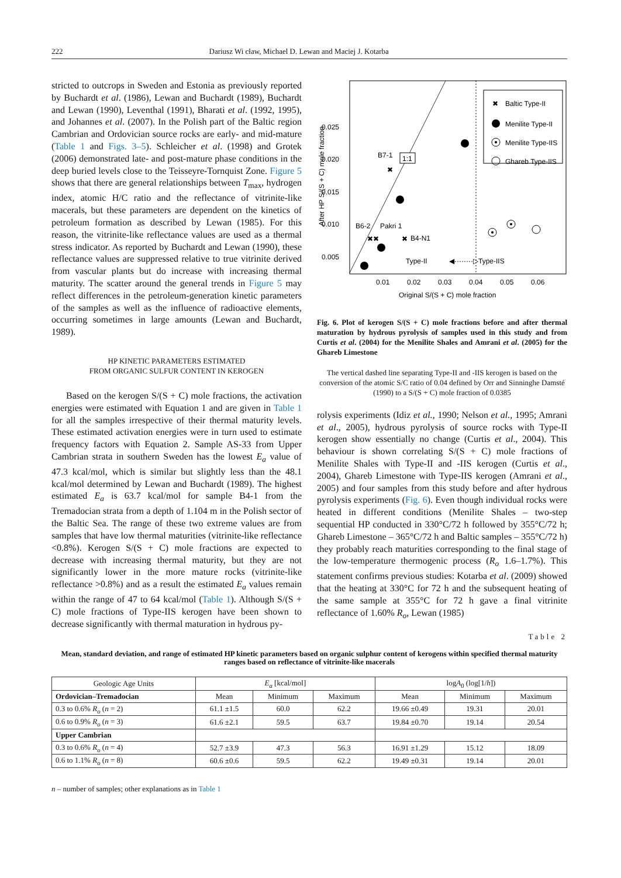222 Dariusz Wi cław, Michael D. Lewan and Maciej J. Kotarba
stricted to outcrops in Sweden and Estonia as previously reported by Buchardt et al. (1986), Lewan and Buchardt (1989), Buchardt and Lewan (1990), Leventhal (1991), Bharati et al. (1992, 1995), and Johannes et al. (2007). In the Polish part of the Baltic region Cambrian and Ordovician source rocks are early- and mid-mature (Table 1 and Figs. 3–5). Schleicher et al. (1998) and Grotek (2006) demonstrated late- and post-mature phase conditions in the deep buried levels close to the Teisseyre-Tornquist Zone. Figure 5 shows that there are general relationships between T<sub>max</sub>, hydrogen index, atomic H/C ratio and the reflectance of vitrinite-like macerals, but these parameters are dependent on the kinetics of petroleum formation as described by Lewan (1985). For this reason, the vitrinite-like reflectance values are used as a thermal stress indicator. As reported by Buchardt and Lewan (1990), these reflectance values are suppressed relative to true vitrinite derived from vascular plants but do increase with increasing thermal maturity. The scatter around the general trends in Figure 5 may reflect differences in the petroleum-generation kinetic parameters of the samples as well as the influence of radioactive elements, occurring sometimes in large amounts (Lewan and Buchardt, 1989).
HP KINETIC PARAMETERS ESTIMATED
FROM ORGANIC SULFUR CONTENT IN KEROGEN
Based on the kerogen S/(S + C) mole fractions, the activation energies were estimated with Equation 1 and are given in Table 1 for all the samples irrespective of their thermal maturity levels. These estimated activation energies were in turn used to estimate frequency factors with Equation 2. Sample AS-33 from Upper Cambrian strata in southern Sweden has the lowest E<sub>a</sub> value of 47.3 kcal/mol, which is similar but slightly less than the 48.1 kcal/mol determined by Lewan and Buchardt (1989). The highest estimated E<sub>a</sub> is 63.7 kcal/mol for sample B4-1 from the Tremadocian strata from a depth of 1.104 m in the Polish sector of the Baltic Sea. The range of these two extreme values are from samples that have low thermal maturities (vitrinite-like reflectance <0.8%). Kerogen S/(S + C) mole fractions are expected to decrease with increasing thermal maturity, but they are not significantly lower in the more mature rocks (vitrinite-like reflectance >0.8%) and as a result the estimated E<sub>a</sub> values remain within the range of 47 to 64 kcal/mol (Table 1). Although S/(S + C) mole fractions of Type-IIS kerogen have been shown to decrease significantly with thermal maturation in hydrous py-
✖
Baltic Type-II
Menilite Type-II
Menilite Type-IIS
Ghareb Type-IIS
0.025
0.020
0.015
0.010
0.005
0.01
0.02
0.03
0.04
0.05
0.06
Original S/(S + C) mole fraction
After HP S/(S + C) mole fraction
B7-1
✖
1:1
B6-2
Pakri 1
✖✖
✖
B4-N1
Type-II
◀········▷Type-IIS
Fig. 6. Plot of kerogen S/(S + C) mole fractions before and after thermal maturation by hydrous pyrolysis of samples used in this study and from Curtis et al. (2004) for the Menilite Shales and Amrani et al. (2005) for the Ghareb Limestone
The vertical dashed line separating Type-II and -IIS kerogen is based on the conversion of the atomic S/C ratio of 0.04 defined by Orr and Sinninghe Damsté (1990) to a S/(S + C) mole fraction of 0.0385
rolysis experiments (Idiz et al., 1990; Nelson et al., 1995; Amrani et al., 2005), hydrous pyrolysis of source rocks with Type-II kerogen show essentially no change (Curtis et al., 2004). This behaviour is shown correlating S/(S + C) mole fractions of Menilite Shales with Type-II and -IIS kerogen (Curtis et al., 2004), Ghareb Limestone with Type-IIS kerogen (Amrani et al., 2005) and four samples from this study before and after hydrous pyrolysis experiments (Fig. 6). Even though individual rocks were heated in different conditions (Menilite Shales – two-step sequential HP conducted in 330°C/72 h followed by 355°C/72 h; Ghareb Limestone – 365°C/72 h and Baltic samples – 355°C/72 h) they probably reach maturities corresponding to the final stage of the low-temperature thermogenic process (R<sub>o</sub> 1.6–1.7%). This statement confirms previous studies: Kotarba et al. (2009) showed that the heating at 330°C for 72 h and the subsequent heating of the same sample at 355°C for 72 h gave a final vitrinite reflectance of 1.60% R<sub>o</sub>, Lewan (1985)
Table 2
Mean, standard deviation, and range of estimated HP kinetic parameters based on organic sulphur content of kerogens within specified thermal maturity ranges based on reflectance of vitrinite-like macerals
| Geologic Age Units | E<sub>a</sub> [kcal/mol] | | | log A<sub>0</sub> (log[1/ h ]) | | |
| --- | --- | --- | --- | --- | --- | --- |
| Ordovician–Tremadocian | Mean | Minimum | Maximum | Mean | Minimum | Maximum |
| 0.3 to 0.6% R<sub>o</sub> ( n = 2) | 61.1 ±1.5 | 60.0 | 62.2 | 19.66 ±0.49 | 19.31 | 20.01 |
| 0.6 to 0.9% R<sub>o</sub> ( n = 3) | 61.6 ±2.1 | 59.5 | 63.7 | 19.84 ±0.70 | 19.14 | 20.54 |
| Upper Cambrian | | | | | | |
| 0.3 to 0.6% R<sub>o</sub> ( n = 4) | 52.7 ±3.9 | 47.3 | 56.3 | 16.91 ±1.29 | 15.12 | 18.09 |
| 0.6 to 1.1% R<sub>o</sub> ( n = 8) | 60.6 ±0.6 | 59.5 | 62.2 | 19.49 ±0.31 | 19.14 | 20.01 |
n – number of samples; other explanations as in Table 1